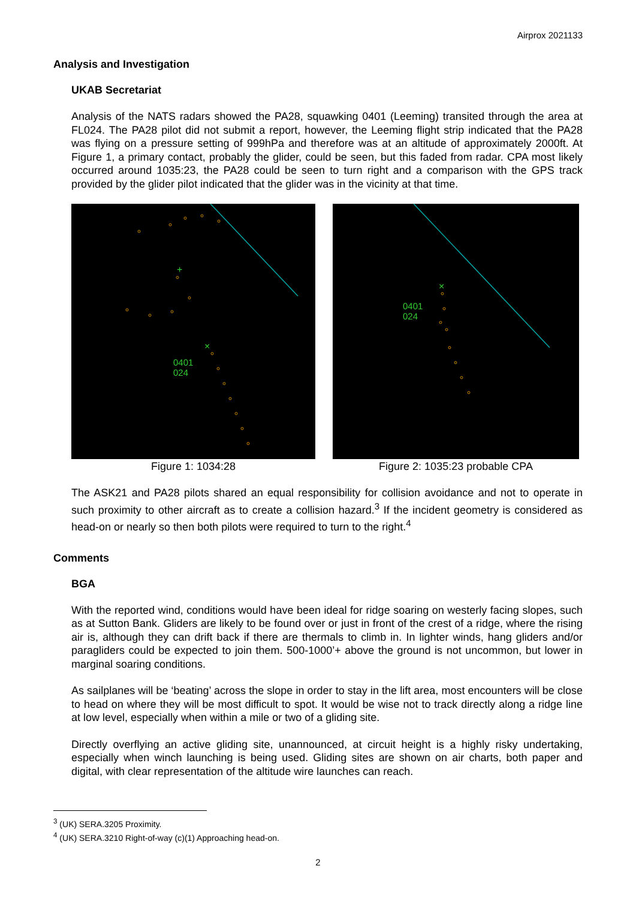Airprox 2021133
Analysis and Investigation
UKAB Secretariat
Analysis of the NATS radars showed the PA28, squawking 0401 (Leeming) transited through the area at FL024. The PA28 pilot did not submit a report, however, the Leeming flight strip indicated that the PA28 was flying on a pressure setting of 999hPa and therefore was at an altitude of approximately 2000ft. At Figure 1, a primary contact, probably the glider, could be seen, but this faded from radar. CPA most likely occurred around 1035:23, the PA28 could be seen to turn right and a comparison with the GPS track provided by the glider pilot indicated that the glider was in the vicinity at that time.
+
×
0401
024
Figure 1: 1034:28
×
0401
024
Figure 2: 1035:23 probable CPA
The ASK21 and PA28 pilots shared an equal responsibility for collision avoidance and not to operate in such proximity to other aircraft as to create a collision hazard.<sup>3</sup> If the incident geometry is considered as head-on or nearly so then both pilots were required to turn to the right.<sup>4</sup>
Comments
BGA
With the reported wind, conditions would have been ideal for ridge soaring on westerly facing slopes, such as at Sutton Bank. Gliders are likely to be found over or just in front of the crest of a ridge, where the rising air is, although they can drift back if there are thermals to climb in. In lighter winds, hang gliders and/or paragliders could be expected to join them. 500-1000’+ above the ground is not uncommon, but lower in marginal soaring conditions.
As sailplanes will be ‘beating’ across the slope in order to stay in the lift area, most encounters will be close to head on where they will be most difficult to spot. It would be wise not to track directly along a ridge line at low level, especially when within a mile or two of a gliding site.
Directly overflying an active gliding site, unannounced, at circuit height is a highly risky undertaking, especially when winch launching is being used. Gliding sites are shown on air charts, both paper and digital, with clear representation of the altitude wire launches can reach.
<sup>3</sup> (UK) SERA.3205 Proximity.
<sup>4</sup> (UK) SERA.3210 Right-of-way (c)(1) Approaching head-on.
2